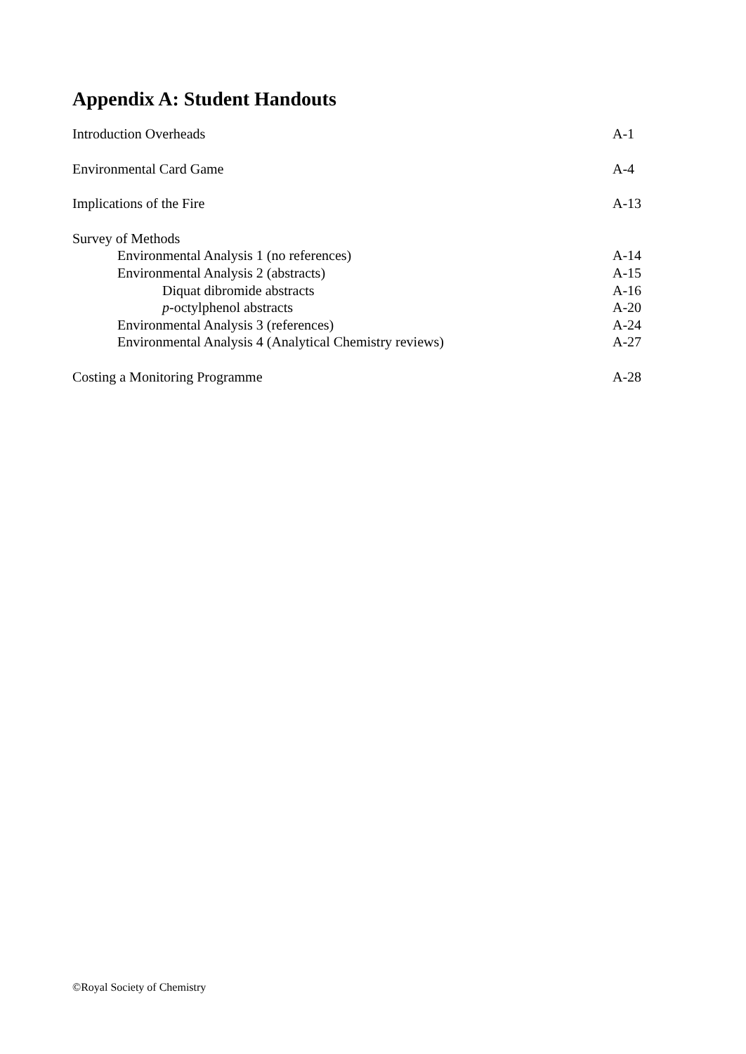Appendix A: Student Handouts
Introduction Overheads A-1
Environmental Card Game A-4
Implications of the Fire A-13
Survey of Methods
Environmental Analysis 1 (no references) A-14
Environmental Analysis 2 (abstracts) A-15
Diquat dibromide abstracts A-16
p-octylphenol abstracts A-20
Environmental Analysis 3 (references) A-24
Environmental Analysis 4 (Analytical Chemistry reviews) A-27
Costing a Monitoring Programme A-28
©Royal Society of Chemistry